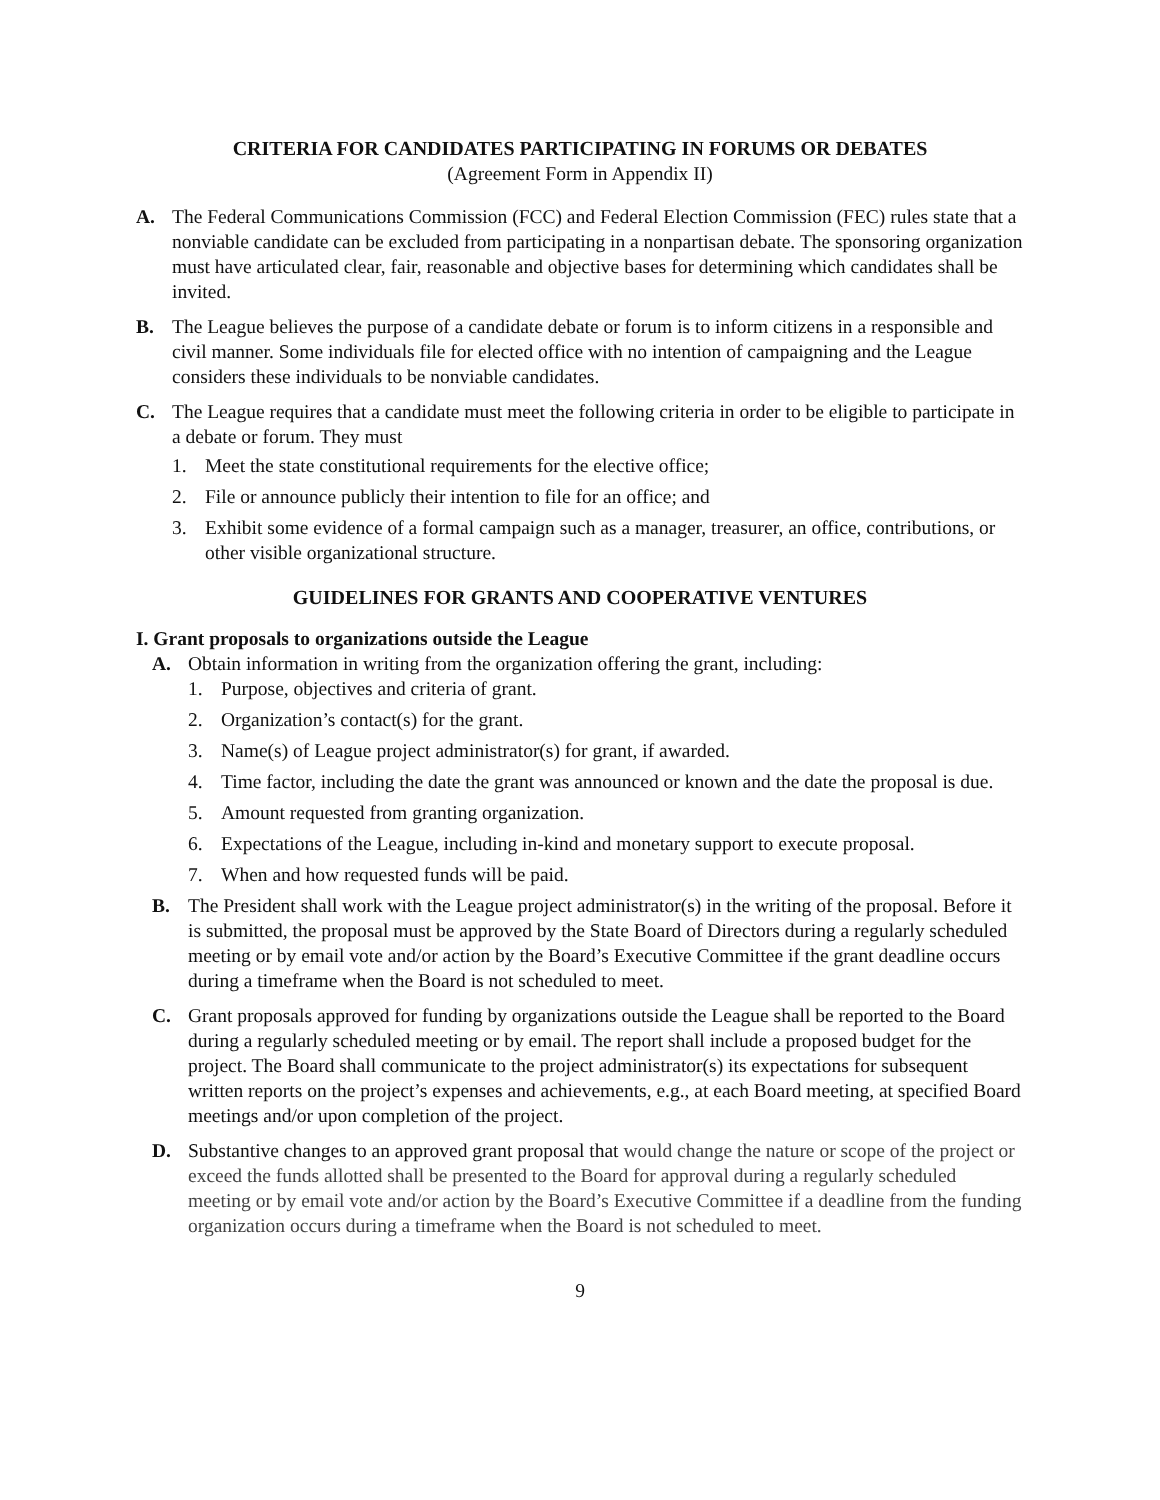CRITERIA FOR CANDIDATES PARTICIPATING IN FORUMS OR DEBATES
(Agreement Form in Appendix II)
A. The Federal Communications Commission (FCC) and Federal Election Commission (FEC) rules state that a nonviable candidate can be excluded from participating in a nonpartisan debate. The sponsoring organization must have articulated clear, fair, reasonable and objective bases for determining which candidates shall be invited.
B. The League believes the purpose of a candidate debate or forum is to inform citizens in a responsible and civil manner. Some individuals file for elected office with no intention of campaigning and the League considers these individuals to be nonviable candidates.
C. The League requires that a candidate must meet the following criteria in order to be eligible to participate in a debate or forum. They must
1. Meet the state constitutional requirements for the elective office;
2. File or announce publicly their intention to file for an office; and
3. Exhibit some evidence of a formal campaign such as a manager, treasurer, an office, contributions, or other visible organizational structure.
GUIDELINES FOR GRANTS AND COOPERATIVE VENTURES
I. Grant proposals to organizations outside the League
A. Obtain information in writing from the organization offering the grant, including:
1. Purpose, objectives and criteria of grant.
2. Organization’s contact(s) for the grant.
3. Name(s) of League project administrator(s) for grant, if awarded.
4. Time factor, including the date the grant was announced or known and the date the proposal is due.
5. Amount requested from granting organization.
6. Expectations of the League, including in-kind and monetary support to execute proposal.
7. When and how requested funds will be paid.
B. The President shall work with the League project administrator(s) in the writing of the proposal. Before it is submitted, the proposal must be approved by the State Board of Directors during a regularly scheduled meeting or by email vote and/or action by the Board’s Executive Committee if the grant deadline occurs during a timeframe when the Board is not scheduled to meet.
C. Grant proposals approved for funding by organizations outside the League shall be reported to the Board during a regularly scheduled meeting or by email. The report shall include a proposed budget for the project. The Board shall communicate to the project administrator(s) its expectations for subsequent written reports on the project’s expenses and achievements, e.g., at each Board meeting, at specified Board meetings and/or upon completion of the project.
D. Substantive changes to an approved grant proposal that would change the nature or scope of the project or exceed the funds allotted shall be presented to the Board for approval during a regularly scheduled meeting or by email vote and/or action by the Board’s Executive Committee if a deadline from the funding organization occurs during a timeframe when the Board is not scheduled to meet.
9